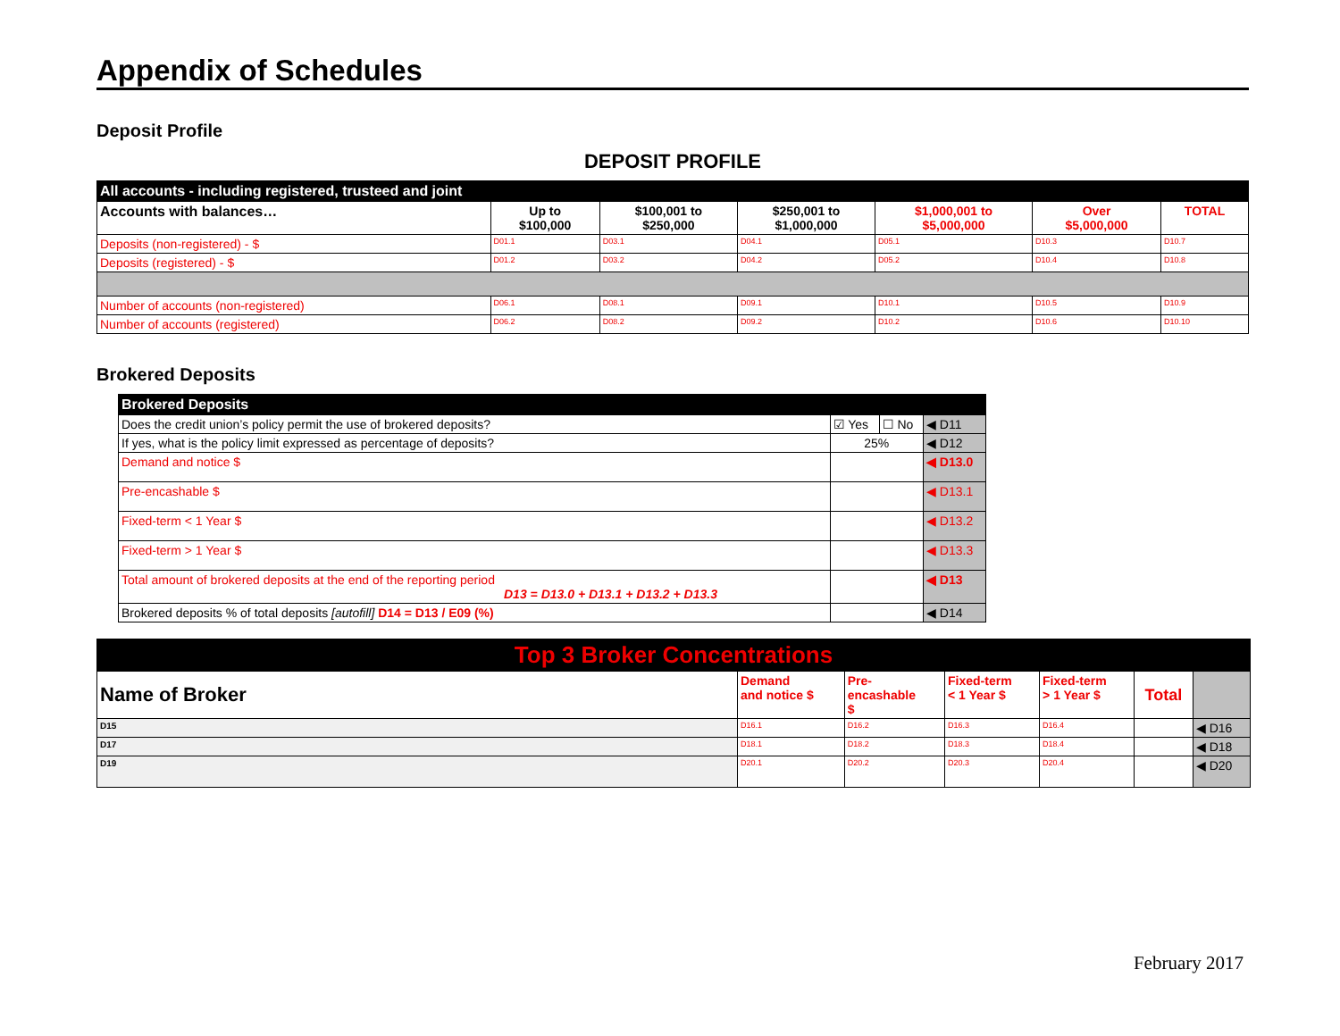Appendix of Schedules
Deposit Profile
DEPOSIT PROFILE
| All accounts - including registered, trusteed and joint | | | | | | |
| --- | --- | --- | --- | --- | --- | --- |
| Accounts with balances… | Up to $100,000 | $100,001 to $250,000 | $250,001 to $1,000,000 | $1,000,001 to $5,000,000 | Over $5,000,000 | TOTAL |
| Deposits (non-registered) - $ | D01.1 | D03.1 | D04.1 | D05.1 | D10.3 | D10.7 |
| Deposits (registered) - $ | D01.2 | D03.2 | D04.2 | D05.2 | D10.4 | D10.8 |
| Number of accounts (non-registered) | D06.1 | D08.1 | D09.1 | D10.1 | D10.5 | D10.9 |
| Number of accounts (registered) | D06.2 | D08.2 | D09.2 | D10.2 | D10.6 | D10.10 |
Brokered Deposits
| Brokered Deposits | | | |
| --- | --- | --- | --- |
| Does the credit union’s policy permit the use of brokered deposits? | ☑ Yes | ☐ No | ◀ D11 |
| If yes, what is the policy limit expressed as percentage of deposits? | 25% | | ◀ D12 |
| Demand and notice $ | | | ◀ D13.0 |
| Pre-encashable $ | | | ◀ D13.1 |
| Fixed-term < 1 Year $ | | | ◀ D13.2 |
| Fixed-term > 1 Year $ | | | ◀ D13.3 |
| Total amount of brokered deposits at the end of the reporting period D13 = D13.0 + D13.1 + D13.2 + D13.3 | | | ◀ D13 |
| Brokered deposits % of total deposits [autofill] D14 = D13 / E09 (%) | | | ◀ D14 |
| Top 3 Broker Concentrations | | | | | | |
| --- | --- | --- | --- | --- | --- | --- |
| Name of Broker | Demand and notice $ | Pre- encashable $ | Fixed-term < 1 Year $ | Fixed-term > 1 Year $ | Total | |
| D15 | D16.1 | D16.2 | D16.3 | D16.4 | | ◀ D16 |
| D17 | D18.1 | D18.2 | D18.3 | D18.4 | | ◀ D18 |
| D19 | D20.1 | D20.2 | D20.3 | D20.4 | | ◀ D20 |
February 2017